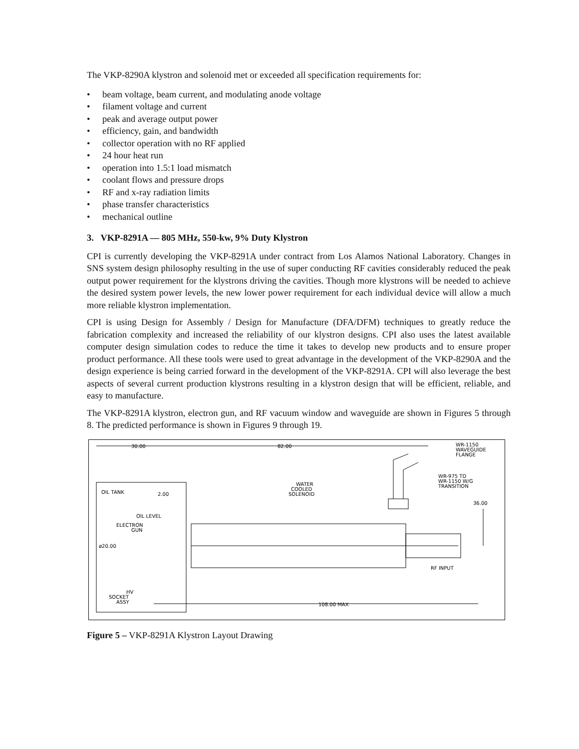The VKP-8290A klystron and solenoid met or exceeded all specification requirements for:
• beam voltage, beam current, and modulating anode voltage
• filament voltage and current
• peak and average output power
• efficiency, gain, and bandwidth
• collector operation with no RF applied
• 24 hour heat run
• operation into 1.5:1 load mismatch
• coolant flows and pressure drops
• RF and x-ray radiation limits
• phase transfer characteristics
• mechanical outline
3. VKP-8291A — 805 MHz, 550-kw, 9% Duty Klystron
CPI is currently developing the VKP-8291A under contract from Los Alamos National Laboratory. Changes in SNS system design philosophy resulting in the use of super conducting RF cavities considerably reduced the peak output power requirement for the klystrons driving the cavities. Though more klystrons will be needed to achieve the desired system power levels, the new lower power requirement for each individual device will allow a much more reliable klystron implementation.
CPI is using Design for Assembly / Design for Manufacture (DFA/DFM) techniques to greatly reduce the fabrication complexity and increased the reliability of our klystron designs. CPI also uses the latest available computer design simulation codes to reduce the time it takes to develop new products and to ensure proper product performance. All these tools were used to great advantage in the development of the VKP-8290A and the design experience is being carried forward in the development of the VKP-8291A. CPI will also leverage the best aspects of several current production klystrons resulting in a klystron design that will be efficient, reliable, and easy to manufacture.
The VKP-8291A klystron, electron gun, and RF vacuum window and waveguide are shown in Figures 5 through 8. The predicted performance is shown in Figures 9 through 19.
30.00
82.00
WR-1150
WAVEGUIDE
FLANGE
WR-975 TD
WR-1150 W/G
TRANSITION
WATER
COOLED
SOLENOID
OIL TANK
2.00
36.00
OIL LEVEL
ELECTRON
GUN
ø20.00
RF INPUT
HV
SOCKET
ASSY
108.00 MAX
Figure 5 – VKP-8291A Klystron Layout Drawing